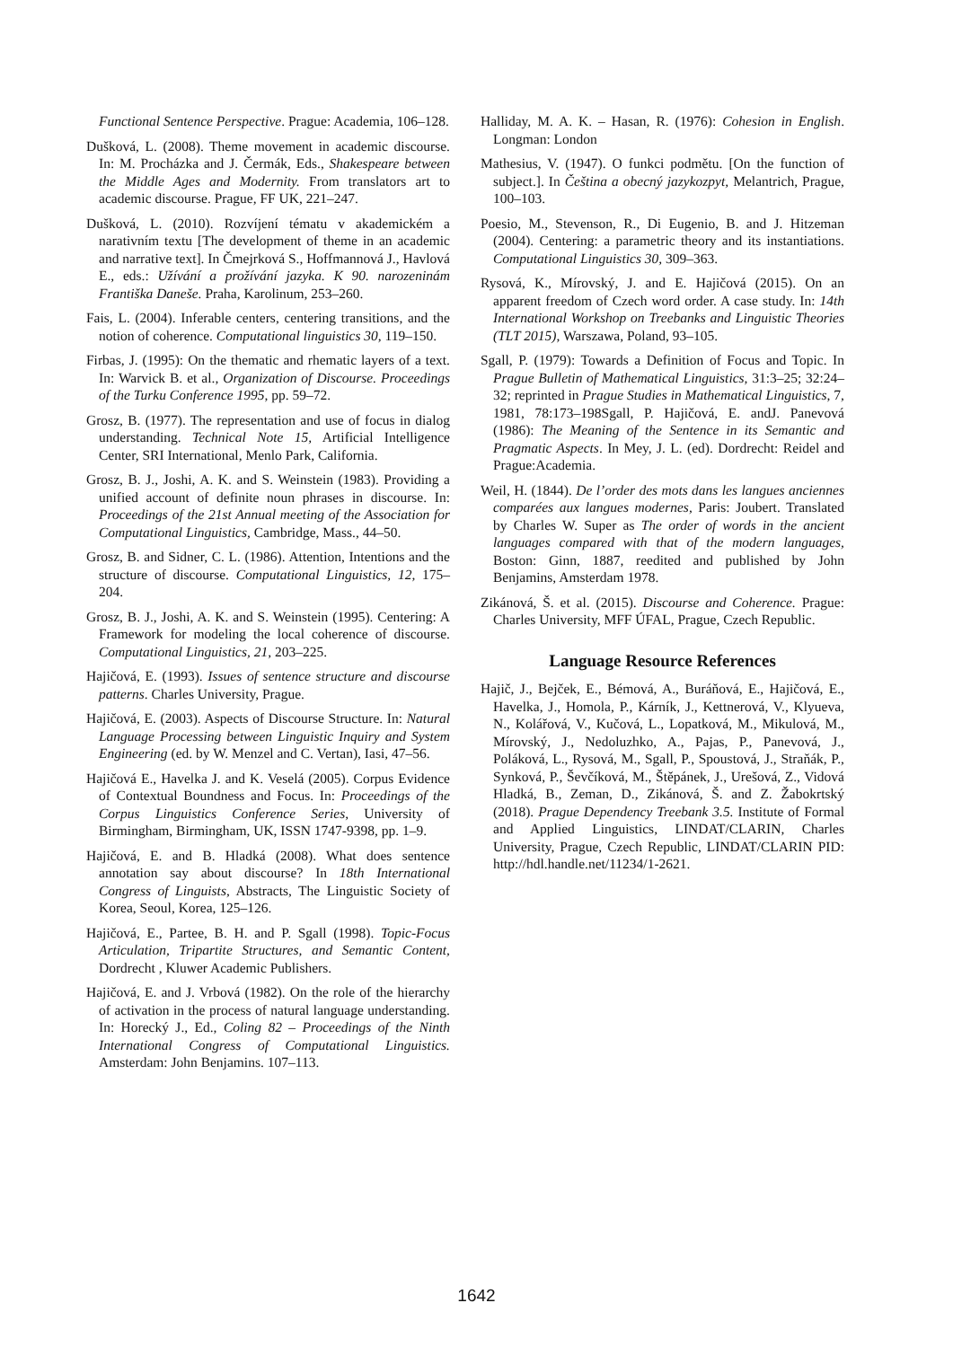Functional Sentence Perspective. Prague: Academia, 106–128.
Dušková, L. (2008). Theme movement in academic discourse. In: M. Procházka and J. Čermák, Eds., Shakespeare between the Middle Ages and Modernity. From translators art to academic discourse. Prague, FF UK, 221–247.
Dušková, L. (2010). Rozvíjení tématu v akademickém a narativním textu [The development of theme in an academic and narrative text]. In Čmejrková S., Hoffmannová J., Havlová E., eds.: Užívání a prožívání jazyka. K 90. narozeninám Františka Daneše. Praha, Karolinum, 253–260.
Fais, L. (2004). Inferable centers, centering transitions, and the notion of coherence. Computational linguistics 30, 119–150.
Firbas, J. (1995): On the thematic and rhematic layers of a text. In: Warvick B. et al., Organization of Discourse. Proceedings of the Turku Conference 1995, pp. 59–72.
Grosz, B. (1977). The representation and use of focus in dialog understanding. Technical Note 15, Artificial Intelligence Center, SRI International, Menlo Park, California.
Grosz, B. J., Joshi, A. K. and S. Weinstein (1983). Providing a unified account of definite noun phrases in discourse. In: Proceedings of the 21st Annual meeting of the Association for Computational Linguistics, Cambridge, Mass., 44–50.
Grosz, B. and Sidner, C. L. (1986). Attention, Intentions and the structure of discourse. Computational Linguistics, 12, 175–204.
Grosz, B. J., Joshi, A. K. and S. Weinstein (1995). Centering: A Framework for modeling the local coherence of discourse. Computational Linguistics, 21, 203–225.
Hajičová, E. (1993). Issues of sentence structure and discourse patterns. Charles University, Prague.
Hajičová, E. (2003). Aspects of Discourse Structure. In: Natural Language Processing between Linguistic Inquiry and System Engineering (ed. by W. Menzel and C. Vertan), Iasi, 47–56.
Hajičová E., Havelka J. and K. Veselá (2005). Corpus Evidence of Contextual Boundness and Focus. In: Proceedings of the Corpus Linguistics Conference Series, University of Birmingham, Birmingham, UK, ISSN 1747-9398, pp. 1–9.
Hajičová, E. and B. Hladká (2008). What does sentence annotation say about discourse? In 18th International Congress of Linguists, Abstracts, The Linguistic Society of Korea, Seoul, Korea, 125–126.
Hajičová, E., Partee, B. H. and P. Sgall (1998). Topic-Focus Articulation, Tripartite Structures, and Semantic Content, Dordrecht , Kluwer Academic Publishers.
Hajičová, E. and J. Vrbová (1982). On the role of the hierarchy of activation in the process of natural language understanding. In: Horecký J., Ed., Coling 82 – Proceedings of the Ninth International Congress of Computational Linguistics. Amsterdam: John Benjamins. 107–113.
Halliday, M. A. K. – Hasan, R. (1976): Cohesion in English. Longman: London
Mathesius, V. (1947). O funkci podmětu. [On the function of subject.]. In Čeština a obecný jazykozpyt, Melantrich, Prague, 100–103.
Poesio, M., Stevenson, R., Di Eugenio, B. and J. Hitzeman (2004). Centering: a parametric theory and its instantiations. Computational Linguistics 30, 309–363.
Rysová, K., Mírovský, J. and E. Hajičová (2015). On an apparent freedom of Czech word order. A case study. In: 14th International Workshop on Treebanks and Linguistic Theories (TLT 2015), Warszawa, Poland, 93–105.
Sgall, P. (1979): Towards a Definition of Focus and Topic. In Prague Bulletin of Mathematical Linguistics, 31:3–25; 32:24–32; reprinted in Prague Studies in Mathematical Linguistics, 7, 1981, 78:173–198Sgall, P. Hajičová, E. andJ. Panevová (1986): The Meaning of the Sentence in its Semantic and Pragmatic Aspects. In Mey, J. L. (ed). Dordrecht: Reidel and Prague:Academia.
Weil, H. (1844). De l’order des mots dans les langues anciennes comparées aux langues modernes, Paris: Joubert. Translated by Charles W. Super as The order of words in the ancient languages compared with that of the modern languages, Boston: Ginn, 1887, reedited and published by John Benjamins, Amsterdam 1978.
Zikánová, Š. et al. (2015). Discourse and Coherence. Prague: Charles University, MFF ÚFAL, Prague, Czech Republic.
Language Resource References
Hajič, J., Bejček, E., Bémová, A., Buráňová, E., Hajičová, E., Havelka, J., Homola, P., Kárník, J., Kettnerová, V., Klyueva, N., Kolářová, V., Kučová, L., Lopatková, M., Mikulová, M., Mírovský, J., Nedoluzhko, A., Pajas, P., Panevová, J., Poláková, L., Rysová, M., Sgall, P., Spoustová, J., Straňák, P., Synková, P., Ševčíková, M., Štěpánek, J., Urešová, Z., Vidová Hladká, B., Zeman, D., Zikánová, Š. and Z. Žabokrtský (2018). Prague Dependency Treebank 3.5. Institute of Formal and Applied Linguistics, LINDAT/CLARIN, Charles University, Prague, Czech Republic, LINDAT/CLARIN PID: http://hdl.handle.net/11234/1-2621.
1642